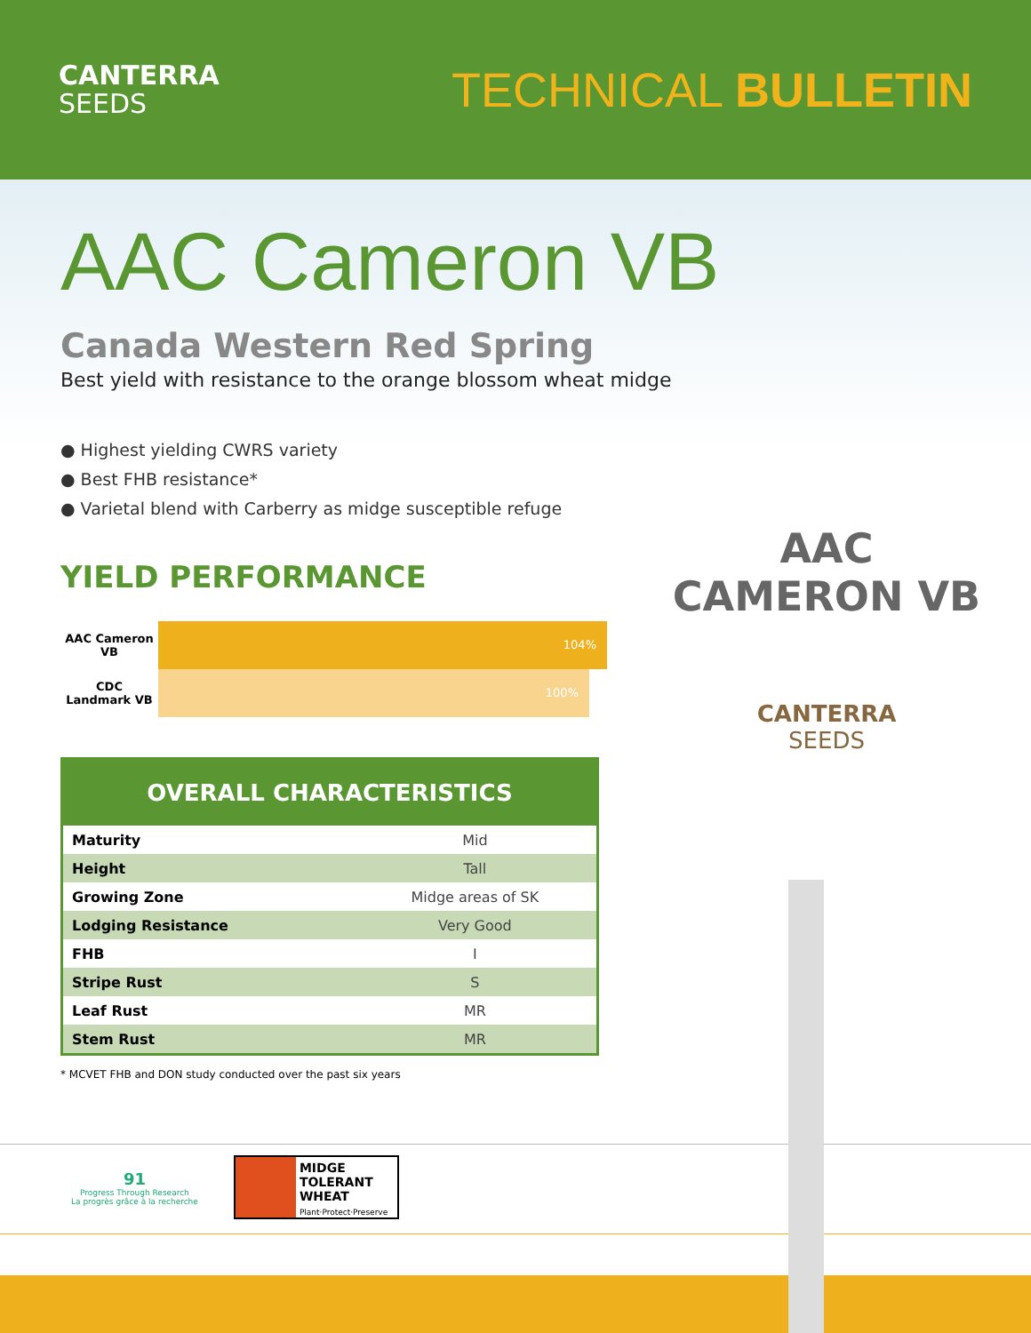CANTERRA
SEEDS
TECHNICAL BULLETIN
AAC Cameron VB
Canada Western Red Spring
Best yield with resistance to the orange blossom wheat midge
● Highest yielding CWRS variety
● Best FHB resistance*
● Varietal blend with Carberry as midge susceptible refuge
YIELD PERFORMANCE
AAC Cameron
VB
104%
CDC
Landmark VB
100%
| OVERALL CHARACTERISTICS | |
| --- | --- |
| Maturity | Mid |
| Height | Tall |
| Growing Zone | Midge areas of SK |
| Lodging Resistance | Very Good |
| FHB | I |
| Stripe Rust | S |
| Leaf Rust | MR |
| Stem Rust | MR |
* MCVET FHB and DON study conducted over the past six years
91
Progress Through Research
La progrès grâce à la recherche
MIDGE
TOLERANT
WHEAT
Plant·Protect·Preserve
AAC
CAMERON VB
CANTERRA
SEEDS